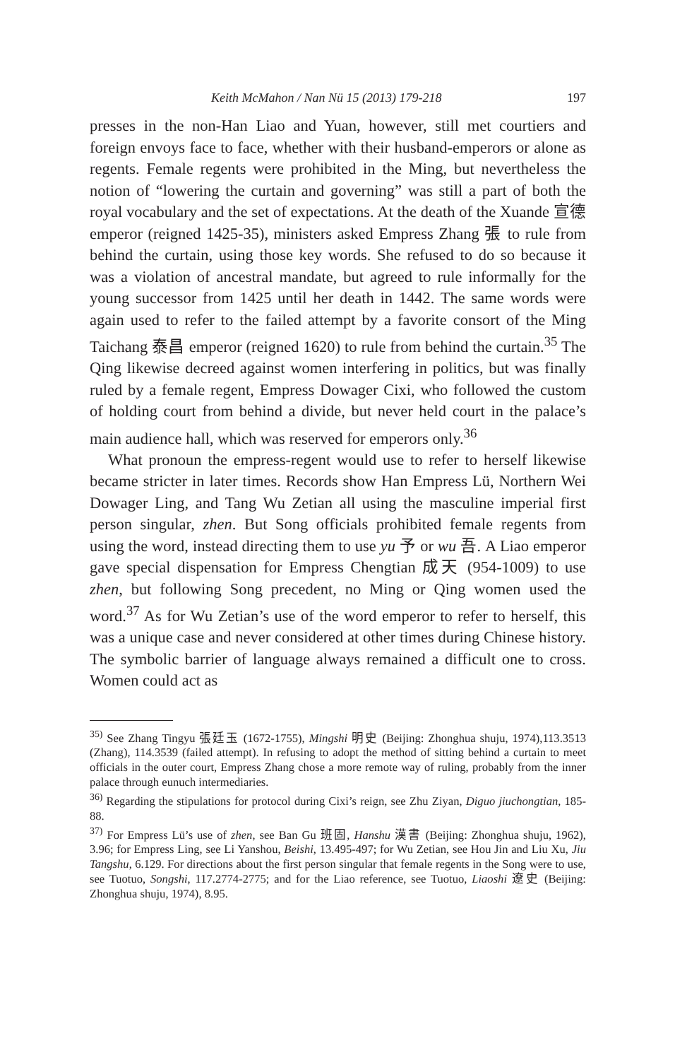Keith McMahon / Nan Nü 15 (2013) 179-218 197
presses in the non-Han Liao and Yuan, however, still met courtiers and foreign envoys face to face, whether with their husband-emperors or alone as regents. Female regents were prohibited in the Ming, but nevertheless the notion of “lowering the curtain and governing” was still a part of both the royal vocabulary and the set of expectations. At the death of the Xuande 宣德 emperor (reigned 1425-35), ministers asked Empress Zhang 張 to rule from behind the curtain, using those key words. She refused to do so because it was a violation of ancestral mandate, but agreed to rule informally for the young successor from 1425 until her death in 1442. The same words were again used to refer to the failed attempt by a favorite consort of the Ming Taichang 泰昌 emperor (reigned 1620) to rule from behind the curtain.<sup>35</sup> The Qing likewise decreed against women interfering in politics, but was finally ruled by a female regent, Empress Dowager Cixi, who followed the custom of holding court from behind a divide, but never held court in the palace’s main audience hall, which was reserved for emperors only.<sup>36</sup>
What pronoun the empress-regent would use to refer to herself likewise became stricter in later times. Records show Han Empress Lü, Northern Wei Dowager Ling, and Tang Wu Zetian all using the masculine imperial first person singular, zhen. But Song officials prohibited female regents from using the word, instead directing them to use yu 予 or wu 吾. A Liao emperor gave special dispensation for Empress Chengtian 成天 (954-1009) to use zhen, but following Song precedent, no Ming or Qing women used the word.<sup>37</sup> As for Wu Zetian’s use of the word emperor to refer to herself, this was a unique case and never considered at other times during Chinese history. The symbolic barrier of language always remained a difficult one to cross. Women could act as
<sup>35)</sup> See Zhang Tingyu 張廷玉 (1672-1755), Mingshi 明史 (Beijing: Zhonghua shuju, 1974),113.3513 (Zhang), 114.3539 (failed attempt). In refusing to adopt the method of sitting behind a curtain to meet officials in the outer court, Empress Zhang chose a more remote way of ruling, probably from the inner palace through eunuch intermediaries.
<sup>36)</sup> Regarding the stipulations for protocol during Cixi’s reign, see Zhu Ziyan, Diguo jiuchongtian, 185-88.
<sup>37)</sup> For Empress Lü’s use of zhen, see Ban Gu 班固, Hanshu 漢書 (Beijing: Zhonghua shuju, 1962), 3.96; for Empress Ling, see Li Yanshou, Beishi, 13.495-497; for Wu Zetian, see Hou Jin and Liu Xu, Jiu Tangshu, 6.129. For directions about the first person singular that female regents in the Song were to use, see Tuotuo, Songshi, 117.2774-2775; and for the Liao reference, see Tuotuo, Liaoshi 遼史 (Beijing: Zhonghua shuju, 1974), 8.95.